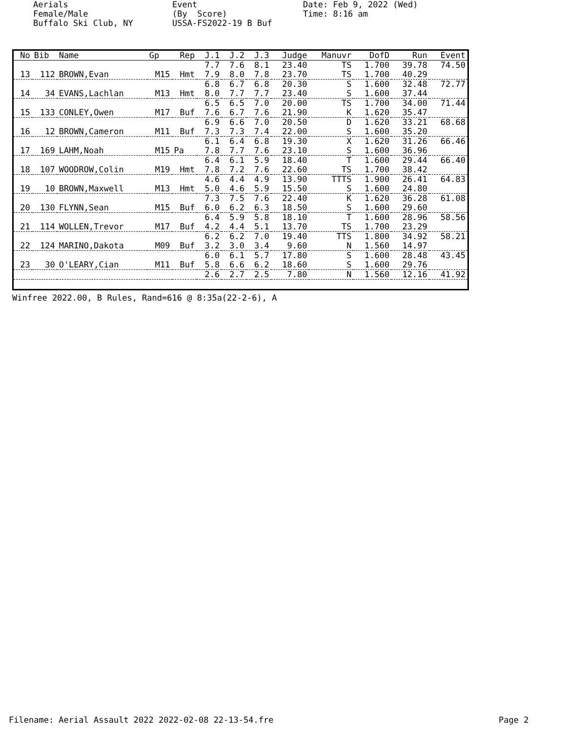Aerials Female/Male Buffalo Ski Club, NY
Event (By Score) USSA-FS2022-19 B Buf
Date: Feb 9, 2022 (Wed) Time: 8:16 am
| No | Bib | Name | Gp | Rep | J.1 | J.2 | J.3 | Judge | Manuvr | DofD | Run | Event |
| --- | --- | --- | --- | --- | --- | --- | --- | --- | --- | --- | --- | --- |
| | | | | | 7.7 | 7.6 | 8.1 | 23.40 | TS | 1.700 | 39.78 | 74.50 |
| 13 | 112 | BROWN,Evan | M15 | Hmt | 7.9 | 8.0 | 7.8 | 23.70 | TS | 1.700 | 40.29 | |
| | | | | | 6.8 | 6.7 | 6.8 | 20.30 | S | 1.600 | 32.48 | 72.77 |
| 14 | 34 | EVANS,Lachlan | M13 | Hmt | 8.0 | 7.7 | 7.7 | 23.40 | S | 1.600 | 37.44 | |
| | | | | | 6.5 | 6.5 | 7.0 | 20.00 | TS | 1.700 | 34.00 | 71.44 |
| 15 | 133 | CONLEY,Owen | M17 | Buf | 7.6 | 6.7 | 7.6 | 21.90 | K | 1.620 | 35.47 | |
| | | | | | 6.9 | 6.6 | 7.0 | 20.50 | D | 1.620 | 33.21 | 68.68 |
| 16 | 12 | BROWN,Cameron | M11 | Buf | 7.3 | 7.3 | 7.4 | 22.00 | S | 1.600 | 35.20 | |
| | | | | | 6.1 | 6.4 | 6.8 | 19.30 | X | 1.620 | 31.26 | 66.46 |
| 17 | 169 | LAHM,Noah | M15 | Pa | 7.8 | 7.7 | 7.6 | 23.10 | S | 1.600 | 36.96 | |
| | | | | | 6.4 | 6.1 | 5.9 | 18.40 | T | 1.600 | 29.44 | 66.40 |
| 18 | 107 | WOODROW,Colin | M19 | Hmt | 7.8 | 7.2 | 7.6 | 22.60 | TS | 1.700 | 38.42 | |
| | | | | | 4.6 | 4.4 | 4.9 | 13.90 | TTTS | 1.900 | 26.41 | 64.83 |
| 19 | 10 | BROWN,Maxwell | M13 | Hmt | 5.0 | 4.6 | 5.9 | 15.50 | S | 1.600 | 24.80 | |
| | | | | | 7.3 | 7.5 | 7.6 | 22.40 | K | 1.620 | 36.28 | 61.08 |
| 20 | 130 | FLYNN,Sean | M15 | Buf | 6.0 | 6.2 | 6.3 | 18.50 | S | 1.600 | 29.60 | |
| | | | | | 6.4 | 5.9 | 5.8 | 18.10 | T | 1.600 | 28.96 | 58.56 |
| 21 | 114 | WOLLEN,Trevor | M17 | Buf | 4.2 | 4.4 | 5.1 | 13.70 | TS | 1.700 | 23.29 | |
| | | | | | 6.2 | 6.2 | 7.0 | 19.40 | TTS | 1.800 | 34.92 | 58.21 |
| 22 | 124 | MARINO,Dakota | M09 | Buf | 3.2 | 3.0 | 3.4 | 9.60 | N | 1.560 | 14.97 | |
| | | | | | 6.0 | 6.1 | 5.7 | 17.80 | S | 1.600 | 28.48 | 43.45 |
| 23 | 30 | O'LEARY,Cian | M11 | Buf | 5.8 | 6.6 | 6.2 | 18.60 | S | 1.600 | 29.76 | |
| | | | | | 2.6 | 2.7 | 2.5 | 7.80 | N | 1.560 | 12.16 | 41.92 |
Winfree 2022.00, B Rules, Rand=616 @ 8:35a(22-2-6), A
Filename: Aerial Assault 2022 2022-02-08 22-13-54.fre
Page 2